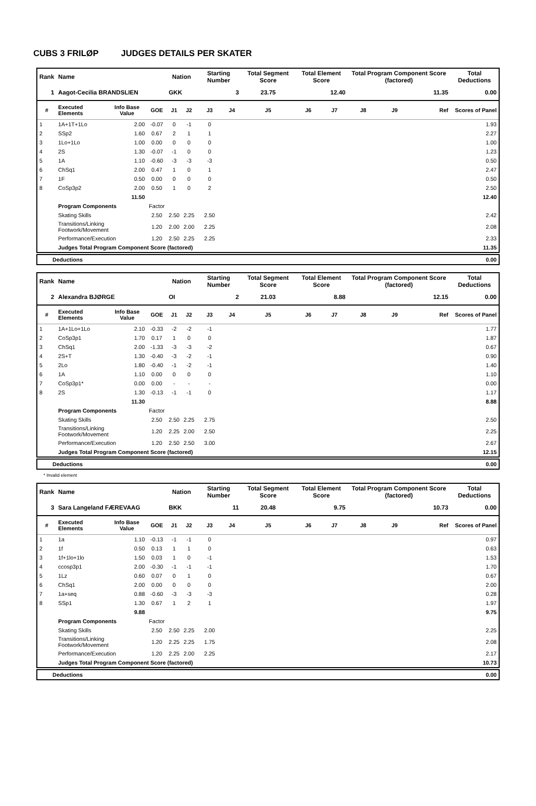CUBS 3 FRILØP JUDGES DETAILS PER SKATER
| Rank | Name | | | Nation | | Starting Number | | Total Segment Score | Total Element Score | | Total Program Component Score (factored) | | | Total Deductions |
| --- | --- | --- | --- | --- | --- | --- | --- | --- | --- | --- | --- | --- | --- | --- |
| 1 | Aagot-Cecilia BRANDSLIEN | | | GKK | | 3 | | 23.75 | 12.40 | | 11.35 | | | 0.00 |
| # | Executed Elements | Info Base Value | GOE | J1 | J2 | J3 | J4 | J5 | J6 | J7 | J8 | J9 | Ref | Scores of Panel |
| 1 | 1A+1T+1Lo | 2.00 | -0.07 | 0 | -1 | 0 | | | | | | | | 1.93 |
| 2 | SSp2 | 1.60 | 0.67 | 2 | 1 | 1 | | | | | | | | 2.27 |
| 3 | 1Lo+1Lo | 1.00 | 0.00 | 0 | 0 | 0 | | | | | | | | 1.00 |
| 4 | 2S | 1.30 | -0.07 | -1 | 0 | 0 | | | | | | | | 1.23 |
| 5 | 1A | 1.10 | -0.60 | -3 | -3 | -3 | | | | | | | | 0.50 |
| 6 | ChSq1 | 2.00 | 0.47 | 1 | 0 | 1 | | | | | | | | 2.47 |
| 7 | 1F | 0.50 | 0.00 | 0 | 0 | 0 | | | | | | | | 0.50 |
| 8 | CoSp3p2 | 2.00 | 0.50 | 1 | 0 | 2 | | | | | | | | 2.50 |
| | | 11.50 | | | | | | | | | | | | 12.40 |
| | Program Components | | Factor | | | | | | | | | | | |
| | Skating Skills | | 2.50 | 2.50 | 2.25 | 2.50 | | | | | | | | 2.42 |
| | Transitions/Linking Footwork/Movement | | 1.20 | 2.00 | 2.00 | 2.25 | | | | | | | | 2.08 |
| | Performance/Execution | | 1.20 | 2.50 | 2.25 | 2.25 | | | | | | | | 2.33 |
| | Judges Total Program Component Score (factored) | | | | | | | | | | | | | 11.35 |
| Deductions | 0.00 |
| Rank | Name | | | Nation | | Starting Number | | Total Segment Score | Total Element Score | | Total Program Component Score (factored) | | | Total Deductions |
| --- | --- | --- | --- | --- | --- | --- | --- | --- | --- | --- | --- | --- | --- | --- |
| 2 | Alexandra BJØRGE | | | OI | | 2 | | 21.03 | 8.88 | | 12.15 | | | 0.00 |
| # | Executed Elements | Info Base Value | GOE | J1 | J2 | J3 | J4 | J5 | J6 | J7 | J8 | J9 | Ref | Scores of Panel |
| 1 | 1A+1Lo+1Lo | 2.10 | -0.33 | -2 | -2 | -1 | | | | | | | | 1.77 |
| 2 | CoSp3p1 | 1.70 | 0.17 | 1 | 0 | 0 | | | | | | | | 1.87 |
| 3 | ChSq1 | 2.00 | -1.33 | -3 | -3 | -2 | | | | | | | | 0.67 |
| 4 | 2S+T | 1.30 | -0.40 | -3 | -2 | -1 | | | | | | | | 0.90 |
| 5 | 2Lo | 1.80 | -0.40 | -1 | -2 | -1 | | | | | | | | 1.40 |
| 6 | 1A | 1.10 | 0.00 | 0 | 0 | 0 | | | | | | | | 1.10 |
| 7 | CoSp3p1* | 0.00 | 0.00 | - | - | - | | | | | | | | 0.00 |
| 8 | 2S | 1.30 | -0.13 | -1 | -1 | 0 | | | | | | | | 1.17 |
| | | 11.30 | | | | | | | | | | | | 8.88 |
| | Program Components | | Factor | | | | | | | | | | | |
| | Skating Skills | | 2.50 | 2.50 | 2.25 | 2.75 | | | | | | | | 2.50 |
| | Transitions/Linking Footwork/Movement | | 1.20 | 2.25 | 2.00 | 2.50 | | | | | | | | 2.25 |
| | Performance/Execution | | 1.20 | 2.50 | 2.50 | 3.00 | | | | | | | | 2.67 |
| | Judges Total Program Component Score (factored) | | | | | | | | | | | | | 12.15 |
| Deductions | 0.00 |
* Invalid element
| Rank | Name | | | Nation | | Starting Number | | Total Segment Score | Total Element Score | | Total Program Component Score (factored) | | | Total Deductions |
| --- | --- | --- | --- | --- | --- | --- | --- | --- | --- | --- | --- | --- | --- | --- |
| 3 | Sara Langeland FÆREVAAG | | | BKK | | 11 | | 20.48 | 9.75 | | 10.73 | | | 0.00 |
| # | Executed Elements | Info Base Value | GOE | J1 | J2 | J3 | J4 | J5 | J6 | J7 | J8 | J9 | Ref | Scores of Panel |
| 1 | 1a | 1.10 | -0.13 | -1 | -1 | 0 | | | | | | | | 0.97 |
| 2 | 1f | 0.50 | 0.13 | 1 | 1 | 0 | | | | | | | | 0.63 |
| 3 | 1f+1lo+1lo | 1.50 | 0.03 | 1 | 0 | -1 | | | | | | | | 1.53 |
| 4 | ccosp3p1 | 2.00 | -0.30 | -1 | -1 | -1 | | | | | | | | 1.70 |
| 5 | 1Lz | 0.60 | 0.07 | 0 | 1 | 0 | | | | | | | | 0.67 |
| 6 | ChSq1 | 2.00 | 0.00 | 0 | 0 | 0 | | | | | | | | 2.00 |
| 7 | 1a+seq | 0.88 | -0.60 | -3 | -3 | -3 | | | | | | | | 0.28 |
| 8 | SSp1 | 1.30 | 0.67 | 1 | 2 | 1 | | | | | | | | 1.97 |
| | | 9.88 | | | | | | | | | | | | 9.75 |
| | Program Components | | Factor | | | | | | | | | | | |
| | Skating Skills | | 2.50 | 2.50 | 2.25 | 2.00 | | | | | | | | 2.25 |
| | Transitions/Linking Footwork/Movement | | 1.20 | 2.25 | 2.25 | 1.75 | | | | | | | | 2.08 |
| | Performance/Execution | | 1.20 | 2.25 | 2.00 | 2.25 | | | | | | | | 2.17 |
| | Judges Total Program Component Score (factored) | | | | | | | | | | | | | 10.73 |
| Deductions | 0.00 |